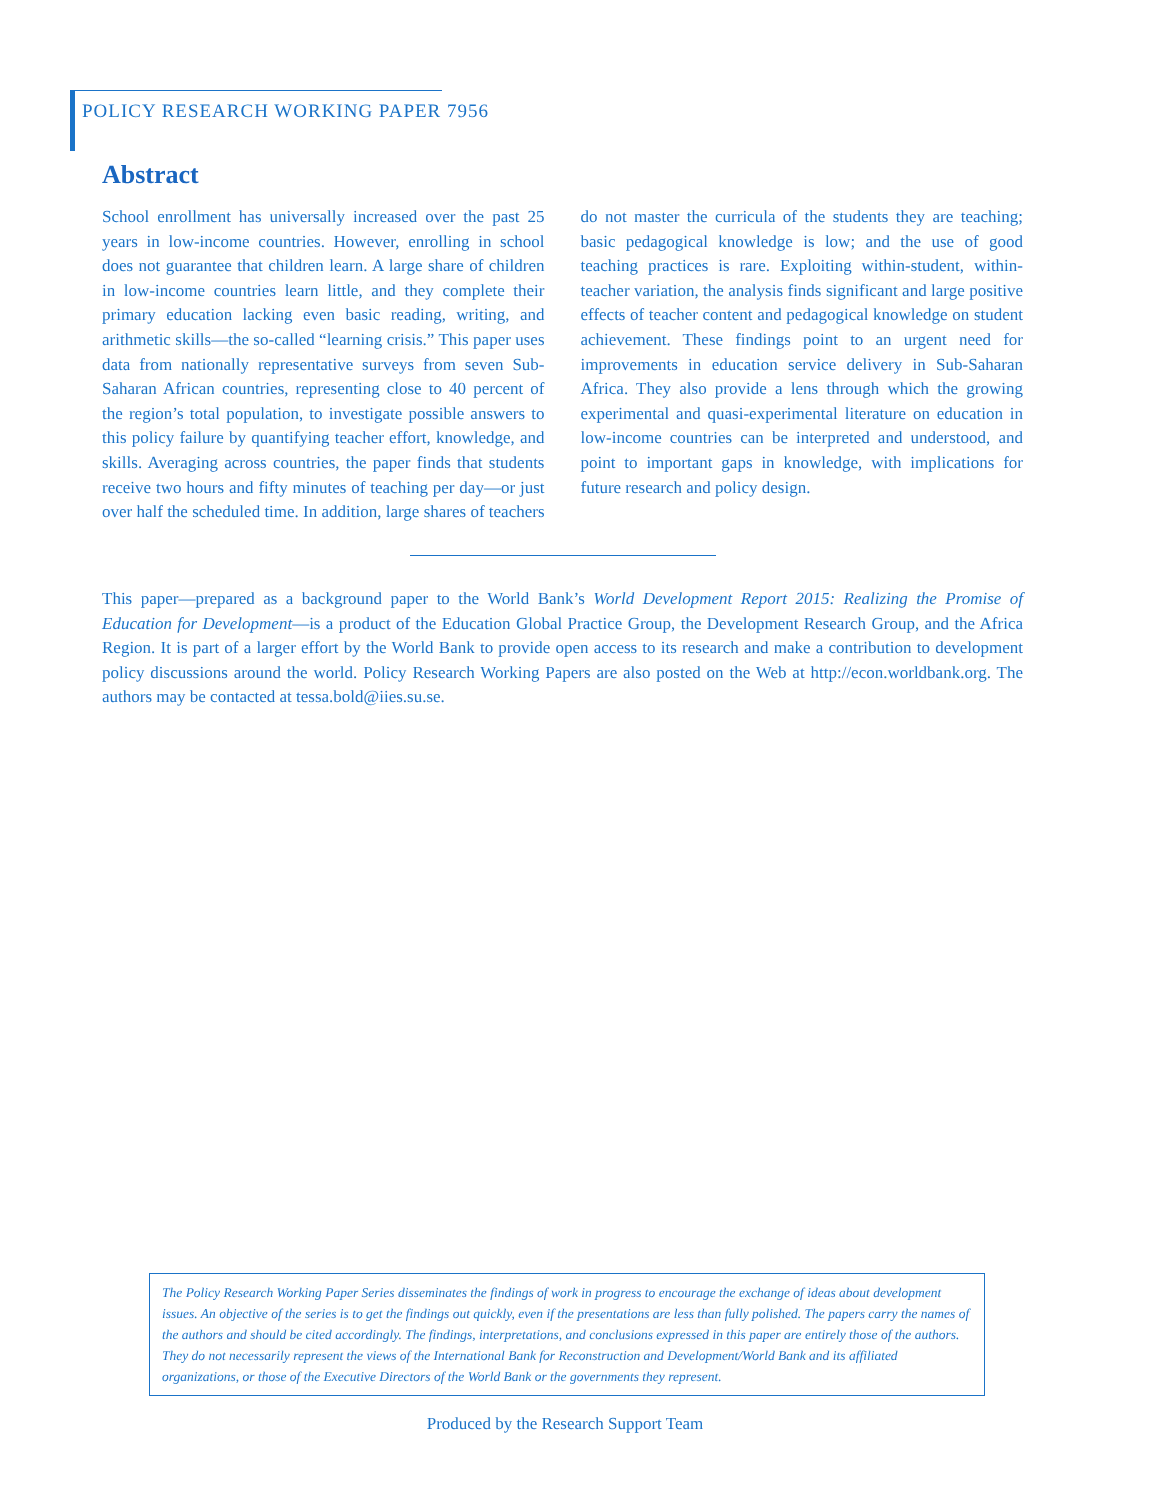POLICY RESEARCH WORKING PAPER 7956
Abstract
School enrollment has universally increased over the past 25 years in low-income countries. However, enrolling in school does not guarantee that children learn. A large share of children in low-income countries learn little, and they complete their primary education lacking even basic reading, writing, and arithmetic skills—the so-called “learning crisis.” This paper uses data from nationally representative surveys from seven Sub-Saharan African countries, representing close to 40 percent of the region’s total population, to investigate possible answers to this policy failure by quantifying teacher effort, knowledge, and skills. Averaging across countries, the paper finds that students receive two hours and fifty minutes of teaching per day—or just over half the scheduled time. In addition, large shares of teachers do not master the curricula of the students they are teaching; basic pedagogical knowledge is low; and the use of good teaching practices is rare. Exploiting within-student, within-teacher variation, the analysis finds significant and large positive effects of teacher content and pedagogical knowledge on student achievement. These findings point to an urgent need for improvements in education service delivery in Sub-Saharan Africa. They also provide a lens through which the growing experimental and quasi-experimental literature on education in low-income countries can be interpreted and understood, and point to important gaps in knowledge, with implications for future research and policy design.
This paper—prepared as a background paper to the World Bank’s World Development Report 2015: Realizing the Promise of Education for Development—is a product of the Education Global Practice Group, the Development Research Group, and the Africa Region. It is part of a larger effort by the World Bank to provide open access to its research and make a contribution to development policy discussions around the world. Policy Research Working Papers are also posted on the Web at http://econ.worldbank.org. The authors may be contacted at tessa.bold@iies.su.se.
The Policy Research Working Paper Series disseminates the findings of work in progress to encourage the exchange of ideas about development issues. An objective of the series is to get the findings out quickly, even if the presentations are less than fully polished. The papers carry the names of the authors and should be cited accordingly. The findings, interpretations, and conclusions expressed in this paper are entirely those of the authors. They do not necessarily represent the views of the International Bank for Reconstruction and Development/World Bank and its affiliated organizations, or those of the Executive Directors of the World Bank or the governments they represent.
Produced by the Research Support Team